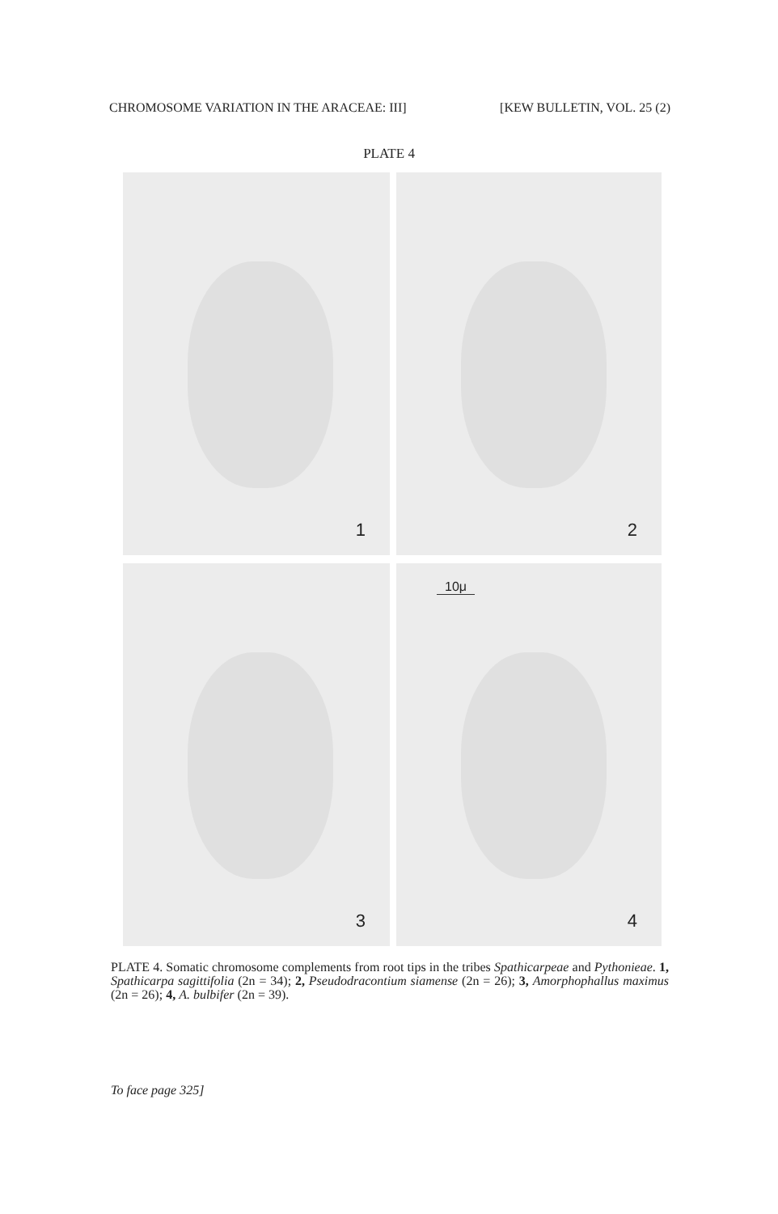CHROMOSOME VARIATION IN THE ARACEAE: III]
[KEW BULLETIN, VOL. 25 (2)
PLATE 4
1
2
3
10μ
4
PLATE 4. Somatic chromosome complements from root tips in the tribes Spathicarpeae and Pythonieae. 1, Spathicarpa sagittifolia (2n = 34); 2, Pseudodracontium siamense (2n = 26); 3, Amorphophallus maximus (2n = 26); 4, A. bulbifer (2n = 39).
To face page 325]